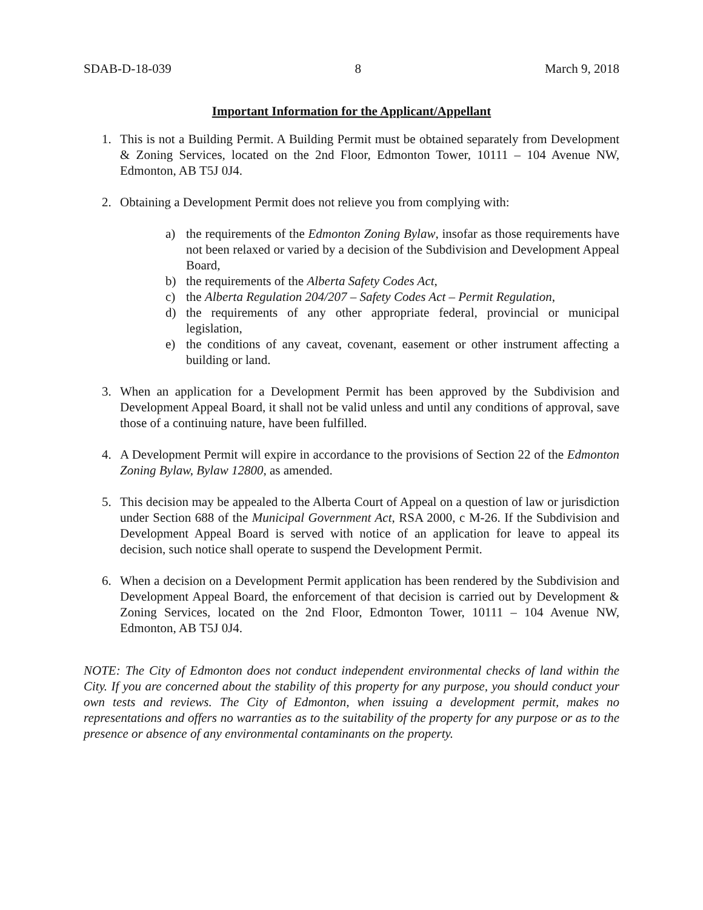SDAB-D-18-039 8 March 9, 2018
Important Information for the Applicant/Appellant
1. This is not a Building Permit. A Building Permit must be obtained separately from Development & Zoning Services, located on the 2nd Floor, Edmonton Tower, 10111 – 104 Avenue NW, Edmonton, AB T5J 0J4.
2. Obtaining a Development Permit does not relieve you from complying with:
a) the requirements of the Edmonton Zoning Bylaw, insofar as those requirements have not been relaxed or varied by a decision of the Subdivision and Development Appeal Board,
b) the requirements of the Alberta Safety Codes Act,
c) the Alberta Regulation 204/207 – Safety Codes Act – Permit Regulation,
d) the requirements of any other appropriate federal, provincial or municipal legislation,
e) the conditions of any caveat, covenant, easement or other instrument affecting a building or land.
3. When an application for a Development Permit has been approved by the Subdivision and Development Appeal Board, it shall not be valid unless and until any conditions of approval, save those of a continuing nature, have been fulfilled.
4. A Development Permit will expire in accordance to the provisions of Section 22 of the Edmonton Zoning Bylaw, Bylaw 12800, as amended.
5. This decision may be appealed to the Alberta Court of Appeal on a question of law or jurisdiction under Section 688 of the Municipal Government Act, RSA 2000, c M-26. If the Subdivision and Development Appeal Board is served with notice of an application for leave to appeal its decision, such notice shall operate to suspend the Development Permit.
6. When a decision on a Development Permit application has been rendered by the Subdivision and Development Appeal Board, the enforcement of that decision is carried out by Development & Zoning Services, located on the 2nd Floor, Edmonton Tower, 10111 – 104 Avenue NW, Edmonton, AB T5J 0J4.
NOTE: The City of Edmonton does not conduct independent environmental checks of land within the City. If you are concerned about the stability of this property for any purpose, you should conduct your own tests and reviews. The City of Edmonton, when issuing a development permit, makes no representations and offers no warranties as to the suitability of the property for any purpose or as to the presence or absence of any environmental contaminants on the property.